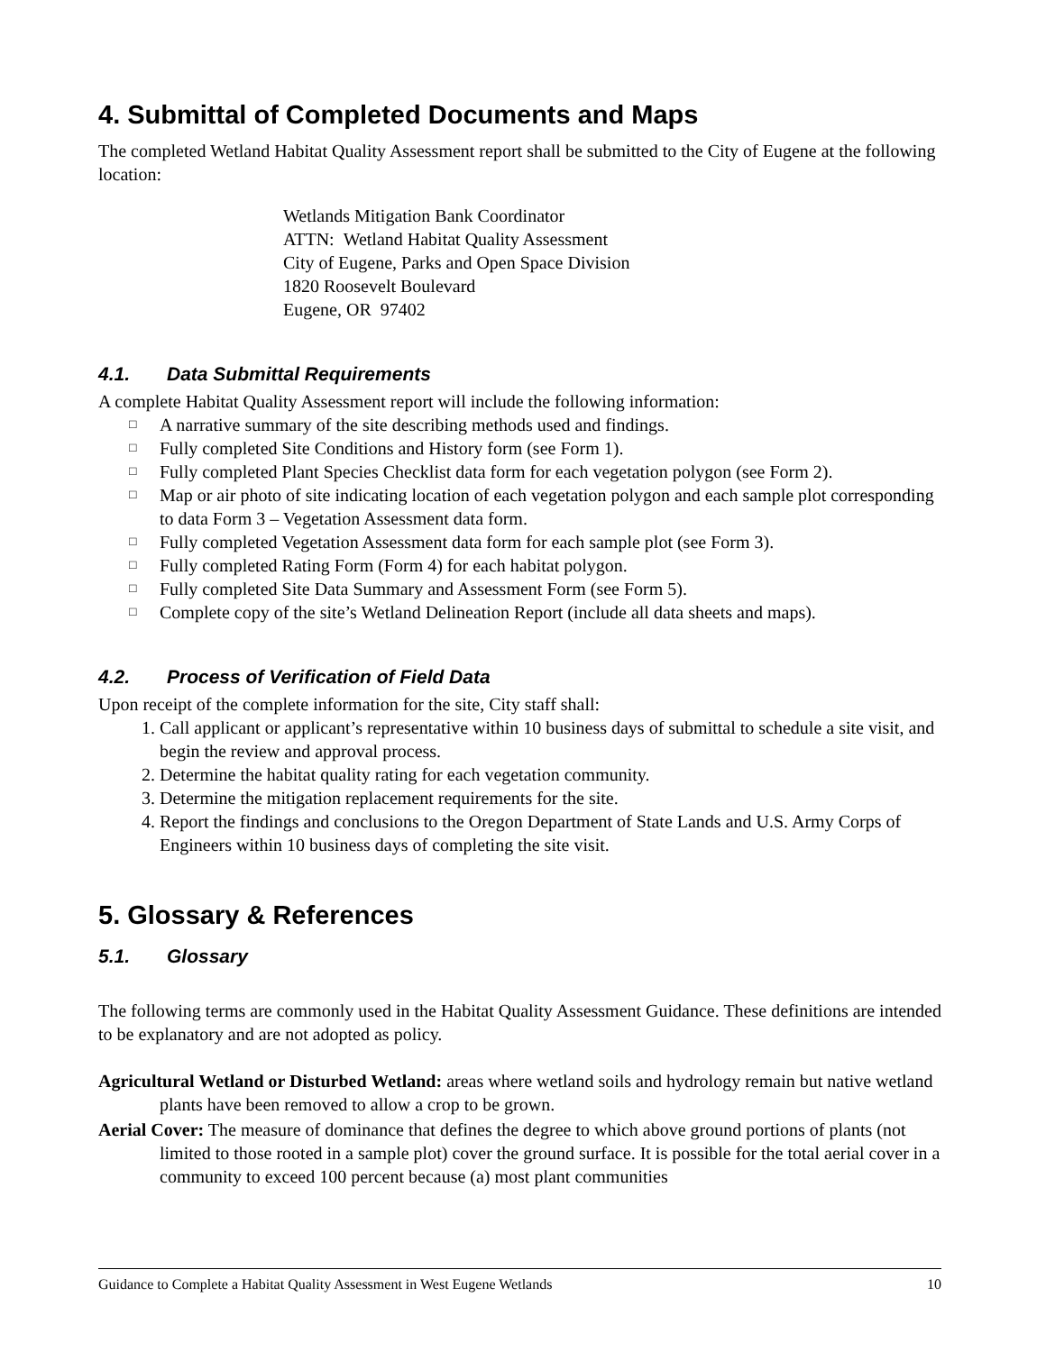4. Submittal of Completed Documents and Maps
The completed Wetland Habitat Quality Assessment report shall be submitted to the City of Eugene at the following location:
Wetlands Mitigation Bank Coordinator
ATTN: Wetland Habitat Quality Assessment
City of Eugene, Parks and Open Space Division
1820 Roosevelt Boulevard
Eugene, OR 97402
4.1. Data Submittal Requirements
A complete Habitat Quality Assessment report will include the following information:
□ A narrative summary of the site describing methods used and findings.
□ Fully completed Site Conditions and History form (see Form 1).
□ Fully completed Plant Species Checklist data form for each vegetation polygon (see Form 2).
□ Map or air photo of site indicating location of each vegetation polygon and each sample plot corresponding to data Form 3 – Vegetation Assessment data form.
□ Fully completed Vegetation Assessment data form for each sample plot (see Form 3).
□ Fully completed Rating Form (Form 4) for each habitat polygon.
□ Fully completed Site Data Summary and Assessment Form (see Form 5).
□ Complete copy of the site’s Wetland Delineation Report (include all data sheets and maps).
4.2. Process of Verification of Field Data
Upon receipt of the complete information for the site, City staff shall:
1. Call applicant or applicant’s representative within 10 business days of submittal to schedule a site visit, and begin the review and approval process.
2. Determine the habitat quality rating for each vegetation community.
3. Determine the mitigation replacement requirements for the site.
4. Report the findings and conclusions to the Oregon Department of State Lands and U.S. Army Corps of Engineers within 10 business days of completing the site visit.
5. Glossary & References
5.1. Glossary
The following terms are commonly used in the Habitat Quality Assessment Guidance. These definitions are intended to be explanatory and are not adopted as policy.
Agricultural Wetland or Disturbed Wetland: areas where wetland soils and hydrology remain but native wetland plants have been removed to allow a crop to be grown.
Aerial Cover: The measure of dominance that defines the degree to which above ground portions of plants (not limited to those rooted in a sample plot) cover the ground surface. It is possible for the total aerial cover in a community to exceed 100 percent because (a) most plant communities
Guidance to Complete a Habitat Quality Assessment in West Eugene Wetlands 10